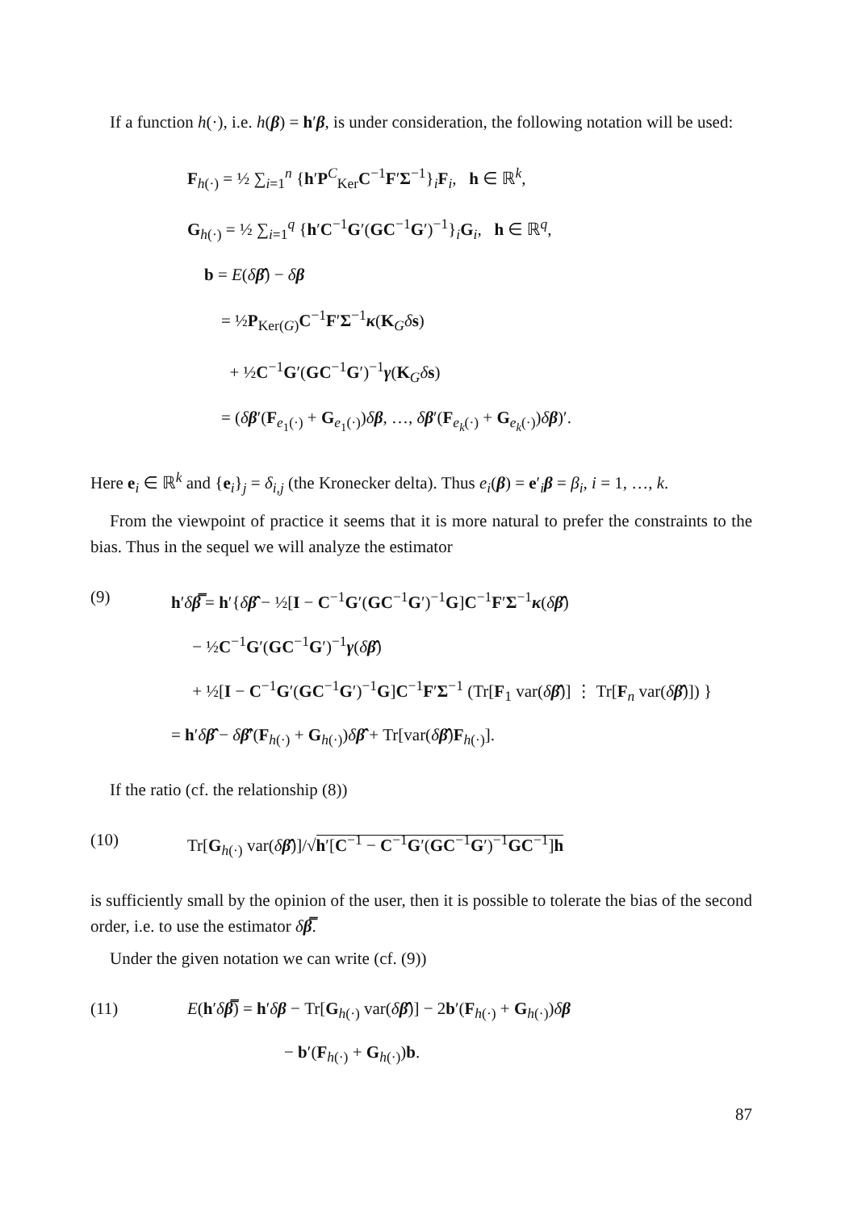If a function h(·), i.e. h(β) = h′β, is under consideration, the following notation will be used:
F<sub>h(·)</sub> = ½ ∑<sub>i=1</sub><sup>n</sup> {h′P<sup>C</sup><sub>Ker</sub>C<sup>−1</sup>F′Σ<sup>−1</sup>}<sub>i</sub>F<sub>i</sub>, h ∈ ℝ<sup>k</sup>,
G<sub>h(·)</sub> = ½ ∑<sub>i=1</sub><sup>q</sup> {h′C<sup>−1</sup>G′(GC<sup>−1</sup>G′)<sup>−1</sup>}<sub>i</sub>G<sub>i</sub>, h ∈ ℝ<sup>q</sup>,
b = E(δβ̂̂) − δβ
= ½P<sub>Ker(G)</sub>C<sup>−1</sup>F′Σ<sup>−1</sup>κ(K<sub>G</sub>δs)
+ ½C<sup>−1</sup>G′(GC<sup>−1</sup>G′)<sup>−1</sup>γ(K<sub>G</sub>δs)
= (δβ′(F<sub>e<sub>1</sub>(·)</sub> + G<sub>e<sub>1</sub>(·)</sub>)δβ, …, δβ′(F<sub>e<sub>k</sub>(·)</sub> + G<sub>e<sub>k</sub>(·)</sub>)δβ)′.
Here e<sub>i</sub> ∈ ℝ<sup>k</sup> and {e<sub>i</sub>}<sub>j</sub> = δ<sub>i,j</sub> (the Kronecker delta). Thus e<sub>i</sub>(β) = e′<sub>i</sub>β = β<sub>i</sub>, i = 1, …, k.
From the viewpoint of practice it seems that it is more natural to prefer the constraints to the bias. Thus in the sequel we will analyze the estimator
(9) h′δβ̿ = h′{δβ̂̂ − ½[I − C<sup>−1</sup>G′(GC<sup>−1</sup>G′)<sup>−1</sup>G]C<sup>−1</sup>F′Σ<sup>−1</sup>κ(δβ̂̂)
− ½C<sup>−1</sup>G′(GC<sup>−1</sup>G′)<sup>−1</sup>γ(δβ̂̂)
+ ½[I − C<sup>−1</sup>G′(GC<sup>−1</sup>G′)<sup>−1</sup>G]C<sup>−1</sup>F′Σ<sup>−1</sup> (Tr[F<sub>1</sub> var(δβ̂̂)] ⋮ Tr[F<sub>n</sub> var(δβ̂̂)]) }
= h′δβ̂̂ − δβ̂̂′(F<sub>h(·)</sub> + G<sub>h(·)</sub>)δβ̂̂ + Tr[var(δβ̂̂)F<sub>h(·)</sub>].
If the ratio (cf. the relationship (8))
(10) Tr[G<sub>h(·)</sub> var(δβ̂̂)]/√h′[C<sup>−1</sup> − C<sup>−1</sup>G′(GC<sup>−1</sup>G′)<sup>−1</sup>GC<sup>−1</sup>]h
is sufficiently small by the opinion of the user, then it is possible to tolerate the bias of the second order, i.e. to use the estimator δβ̿.
Under the given notation we can write (cf. (9))
(11) E(h′δβ̿) = h′δβ − Tr[G<sub>h(·)</sub> var(δβ̂̂)] − 2b′(F<sub>h(·)</sub> + G<sub>h(·)</sub>)δβ
− b′(F<sub>h(·)</sub> + G<sub>h(·)</sub>)b.
87